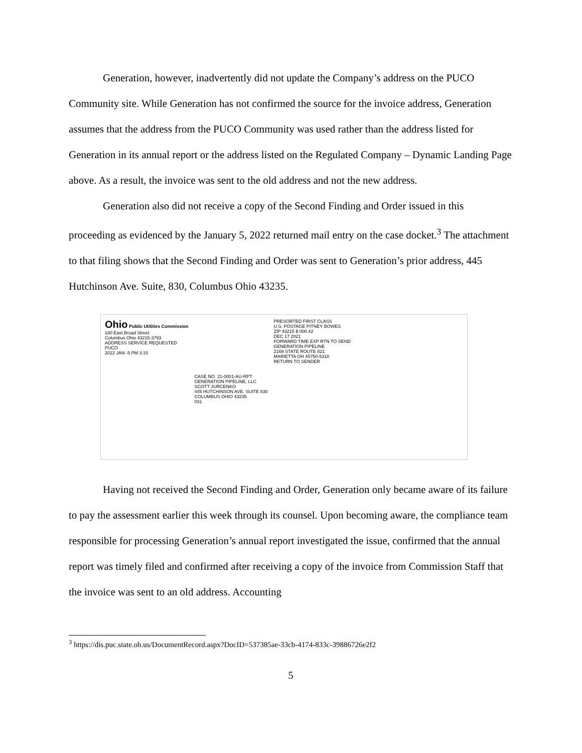Generation, however, inadvertently did not update the Company’s address on the PUCO Community site. While Generation has not confirmed the source for the invoice address, Generation assumes that the address from the PUCO Community was used rather than the address listed for Generation in its annual report or the address listed on the Regulated Company – Dynamic Landing Page above. As a result, the invoice was sent to the old address and not the new address.
Generation also did not receive a copy of the Second Finding and Order issued in this proceeding as evidenced by the January 5, 2022 returned mail entry on the case docket.<sup>3</sup> The attachment to that filing shows that the Second Finding and Order was sent to Generation’s prior address, 445 Hutchinson Ave. Suite, 830, Columbus Ohio 43235.
Ohio Public Utilities Commission 180 East Broad Street Columbus Ohio 43215-3793 ADDRESS SERVICE REQUESTED PUCO 2022 JAN -5 PM 3:15
CASE NO. 21-0001-AU-RPT GENERATION PIPELINE, LLC SCOTT JURCENKO 445 HUTCHINSON AVE. SUITE 830 COLUMBUS OHIO 43235 031
PRESORTED FIRST CLASS U.S. POSTAGE PITNEY BOWES ZIP 43215 $ 000.42 DEC 17 2021 FORWARD TIME EXP RTN TO SEND GENERATION PIPELINE 2169 STATE ROUTE 821 MARIETTA OH 45750-5318 RETURN TO SENDER
Having not received the Second Finding and Order, Generation only became aware of its failure to pay the assessment earlier this week through its counsel. Upon becoming aware, the compliance team responsible for processing Generation’s annual report investigated the issue, confirmed that the annual report was timely filed and confirmed after receiving a copy of the invoice from Commission Staff that the invoice was sent to an old address. Accounting
<sup>3</sup> https://dis.puc.state.oh.us/DocumentRecord.aspx?DocID=537385ae-33cb-4174-833c-39886726e2f2
5